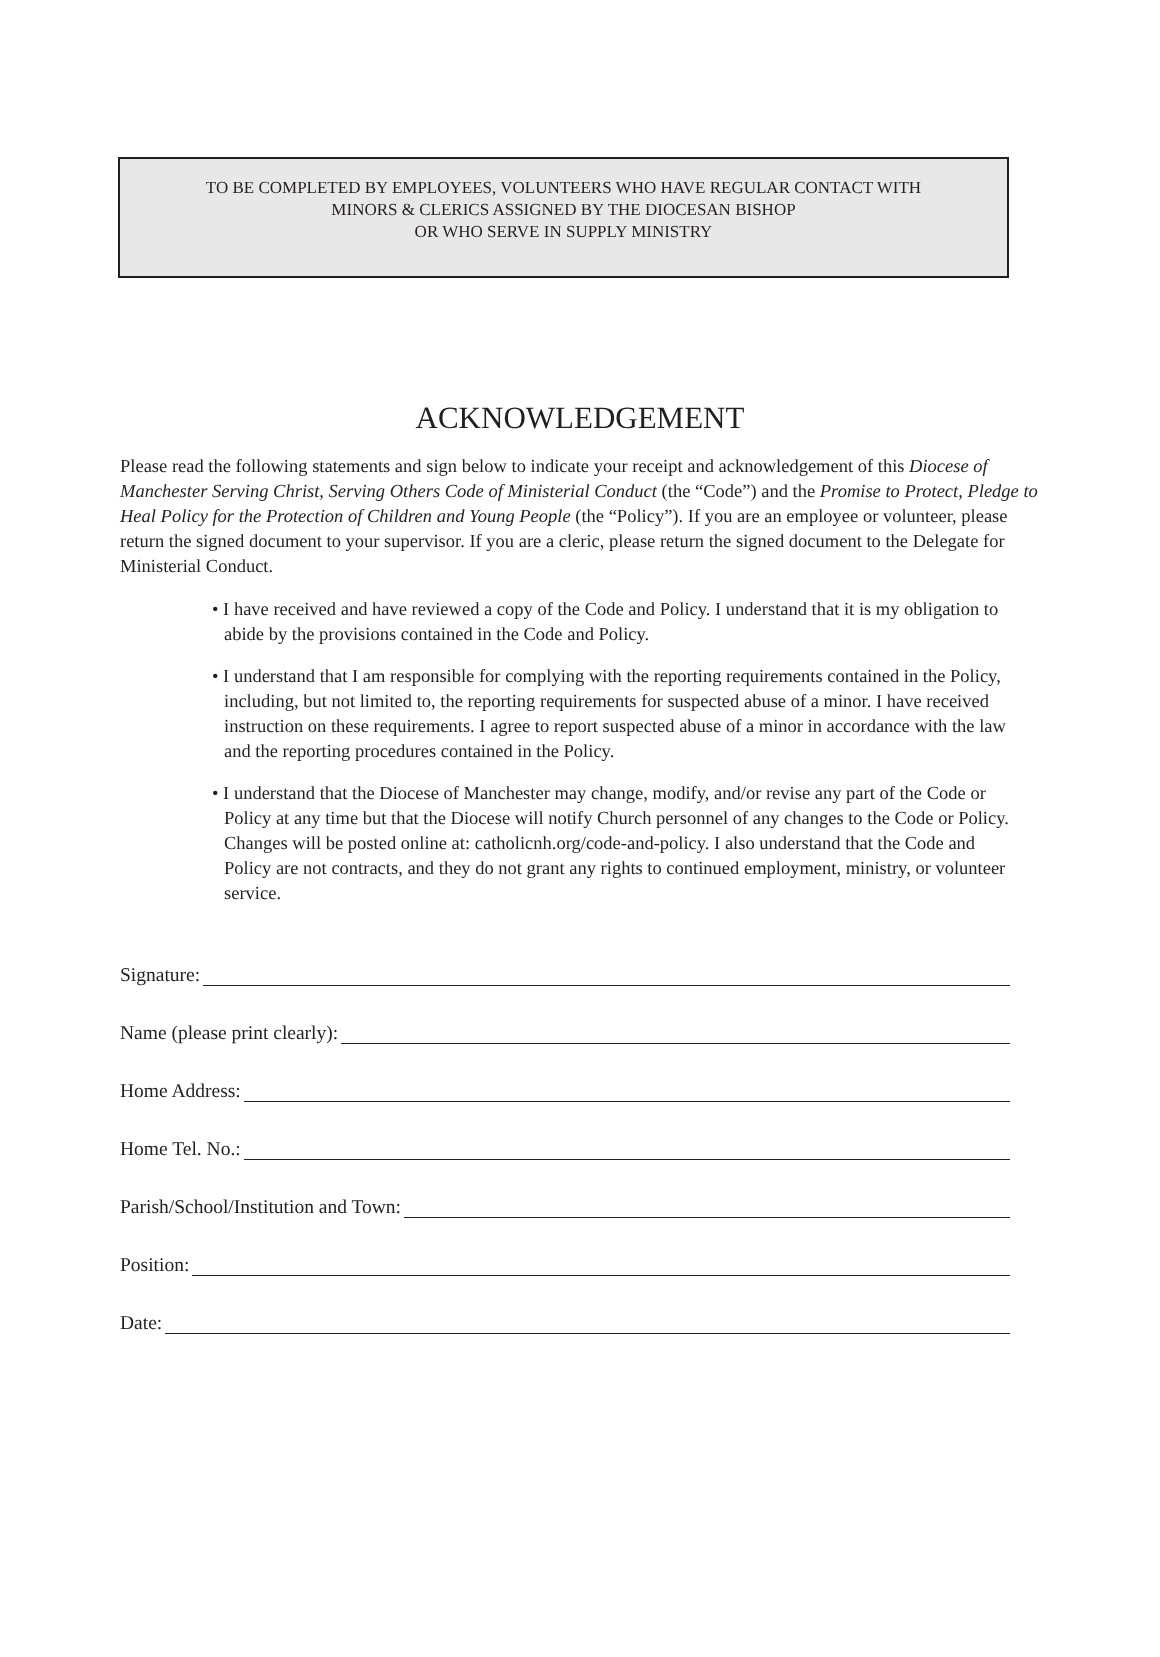TO BE COMPLETED BY EMPLOYEES, VOLUNTEERS WHO HAVE REGULAR CONTACT WITH
MINORS & CLERICS ASSIGNED BY THE DIOCESAN BISHOP
OR WHO SERVE IN SUPPLY MINISTRY
ACKNOWLEDGEMENT
Please read the following statements and sign below to indicate your receipt and acknowledgement of this Diocese of Manchester Serving Christ, Serving Others Code of Ministerial Conduct (the “Code”) and the Promise to Protect, Pledge to Heal Policy for the Protection of Children and Young People (the “Policy”). If you are an employee or volunteer, please return the signed document to your supervisor. If you are a cleric, please return the signed document to the Delegate for Ministerial Conduct.
• I have received and have reviewed a copy of the Code and Policy. I understand that it is my obligation to abide by the provisions contained in the Code and Policy.
• I understand that I am responsible for complying with the reporting requirements contained in the Policy, including, but not limited to, the reporting requirements for suspected abuse of a minor. I have received instruction on these requirements. I agree to report suspected abuse of a minor in accordance with the law and the reporting procedures contained in the Policy.
• I understand that the Diocese of Manchester may change, modify, and/or revise any part of the Code or Policy at any time but that the Diocese will notify Church personnel of any changes to the Code or Policy. Changes will be posted online at: catholicnh.org/code-and-policy. I also understand that the Code and Policy are not contracts, and they do not grant any rights to continued employment, ministry, or volunteer service.
Signature:
Name (please print clearly):
Home Address:
Home Tel. No.:
Parish/School/Institution and Town:
Position:
Date: